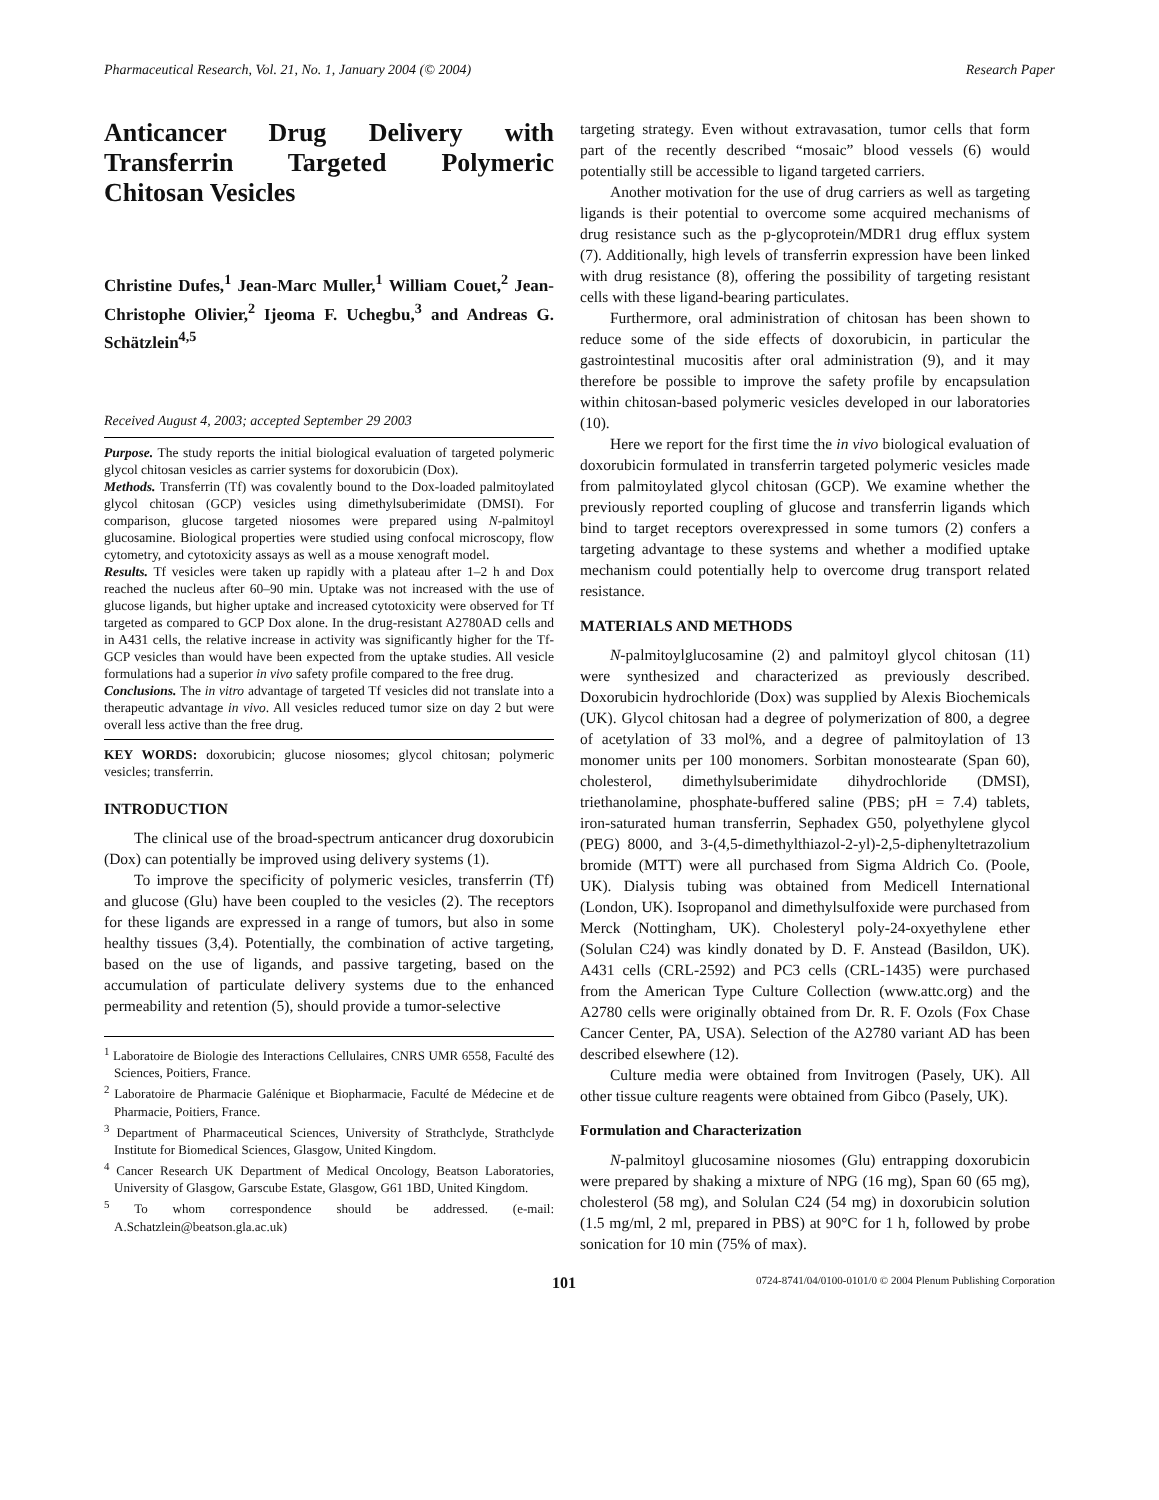Pharmaceutical Research, Vol. 21, No. 1, January 2004 (© 2004) Research Paper
Anticancer Drug Delivery with Transferrin Targeted Polymeric Chitosan Vesicles
Christine Dufes,<sup>1</sup> Jean-Marc Muller,<sup>1</sup> William Couet,<sup>2</sup> Jean-Christophe Olivier,<sup>2</sup> Ijeoma F. Uchegbu,<sup>3</sup> and Andreas G. Schätzlein<sup>4,5</sup>
Received August 4, 2003; accepted September 29 2003
Purpose. The study reports the initial biological evaluation of targeted polymeric glycol chitosan vesicles as carrier systems for doxorubicin (Dox).
Methods. Transferrin (Tf) was covalently bound to the Dox-loaded palmitoylated glycol chitosan (GCP) vesicles using dimethylsuberimidate (DMSI). For comparison, glucose targeted niosomes were prepared using N-palmitoyl glucosamine. Biological properties were studied using confocal microscopy, flow cytometry, and cytotoxicity assays as well as a mouse xenograft model.
Results. Tf vesicles were taken up rapidly with a plateau after 1–2 h and Dox reached the nucleus after 60–90 min. Uptake was not increased with the use of glucose ligands, but higher uptake and increased cytotoxicity were observed for Tf targeted as compared to GCP Dox alone. In the drug-resistant A2780AD cells and in A431 cells, the relative increase in activity was significantly higher for the Tf-GCP vesicles than would have been expected from the uptake studies. All vesicle formulations had a superior in vivo safety profile compared to the free drug.
Conclusions. The in vitro advantage of targeted Tf vesicles did not translate into a therapeutic advantage in vivo. All vesicles reduced tumor size on day 2 but were overall less active than the free drug.
KEY WORDS: doxorubicin; glucose niosomes; glycol chitosan; polymeric vesicles; transferrin.
INTRODUCTION
The clinical use of the broad-spectrum anticancer drug doxorubicin (Dox) can potentially be improved using delivery systems (1).
To improve the specificity of polymeric vesicles, transferrin (Tf) and glucose (Glu) have been coupled to the vesicles (2). The receptors for these ligands are expressed in a range of tumors, but also in some healthy tissues (3,4). Potentially, the combination of active targeting, based on the use of ligands, and passive targeting, based on the accumulation of particulate delivery systems due to the enhanced permeability and retention (5), should provide a tumor-selective
<sup>1</sup> Laboratoire de Biologie des Interactions Cellulaires, CNRS UMR 6558, Faculté des Sciences, Poitiers, France.
<sup>2</sup> Laboratoire de Pharmacie Galénique et Biopharmacie, Faculté de Médecine et de Pharmacie, Poitiers, France.
<sup>3</sup> Department of Pharmaceutical Sciences, University of Strathclyde, Strathclyde Institute for Biomedical Sciences, Glasgow, United Kingdom.
<sup>4</sup> Cancer Research UK Department of Medical Oncology, Beatson Laboratories, University of Glasgow, Garscube Estate, Glasgow, G61 1BD, United Kingdom.
<sup>5</sup> To whom correspondence should be addressed. (e-mail: A.Schatzlein@beatson.gla.ac.uk)
targeting strategy. Even without extravasation, tumor cells that form part of the recently described “mosaic” blood vessels (6) would potentially still be accessible to ligand targeted carriers.
Another motivation for the use of drug carriers as well as targeting ligands is their potential to overcome some acquired mechanisms of drug resistance such as the p-glycoprotein/MDR1 drug efflux system (7). Additionally, high levels of transferrin expression have been linked with drug resistance (8), offering the possibility of targeting resistant cells with these ligand-bearing particulates.
Furthermore, oral administration of chitosan has been shown to reduce some of the side effects of doxorubicin, in particular the gastrointestinal mucositis after oral administration (9), and it may therefore be possible to improve the safety profile by encapsulation within chitosan-based polymeric vesicles developed in our laboratories (10).
Here we report for the first time the in vivo biological evaluation of doxorubicin formulated in transferrin targeted polymeric vesicles made from palmitoylated glycol chitosan (GCP). We examine whether the previously reported coupling of glucose and transferrin ligands which bind to target receptors overexpressed in some tumors (2) confers a targeting advantage to these systems and whether a modified uptake mechanism could potentially help to overcome drug transport related resistance.
MATERIALS AND METHODS
N-palmitoylglucosamine (2) and palmitoyl glycol chitosan (11) were synthesized and characterized as previously described. Doxorubicin hydrochloride (Dox) was supplied by Alexis Biochemicals (UK). Glycol chitosan had a degree of polymerization of 800, a degree of acetylation of 33 mol%, and a degree of palmitoylation of 13 monomer units per 100 monomers. Sorbitan monostearate (Span 60), cholesterol, dimethylsuberimidate dihydrochloride (DMSI), triethanolamine, phosphate-buffered saline (PBS; pH = 7.4) tablets, iron-saturated human transferrin, Sephadex G50, polyethylene glycol (PEG) 8000, and 3-(4,5-dimethylthiazol-2-yl)-2,5-diphenyltetrazolium bromide (MTT) were all purchased from Sigma Aldrich Co. (Poole, UK). Dialysis tubing was obtained from Medicell International (London, UK). Isopropanol and dimethylsulfoxide were purchased from Merck (Nottingham, UK). Cholesteryl poly-24-oxyethylene ether (Solulan C24) was kindly donated by D. F. Anstead (Basildon, UK). A431 cells (CRL-2592) and PC3 cells (CRL-1435) were purchased from the American Type Culture Collection (www.attc.org) and the A2780 cells were originally obtained from Dr. R. F. Ozols (Fox Chase Cancer Center, PA, USA). Selection of the A2780 variant AD has been described elsewhere (12).
Culture media were obtained from Invitrogen (Pasely, UK). All other tissue culture reagents were obtained from Gibco (Pasely, UK).
Formulation and Characterization
N-palmitoyl glucosamine niosomes (Glu) entrapping doxorubicin were prepared by shaking a mixture of NPG (16 mg), Span 60 (65 mg), cholesterol (58 mg), and Solulan C24 (54 mg) in doxorubicin solution (1.5 mg/ml, 2 ml, prepared in PBS) at 90°C for 1 h, followed by probe sonication for 10 min (75% of max).
101 0724-8741/04/0100-0101/0 © 2004 Plenum Publishing Corporation